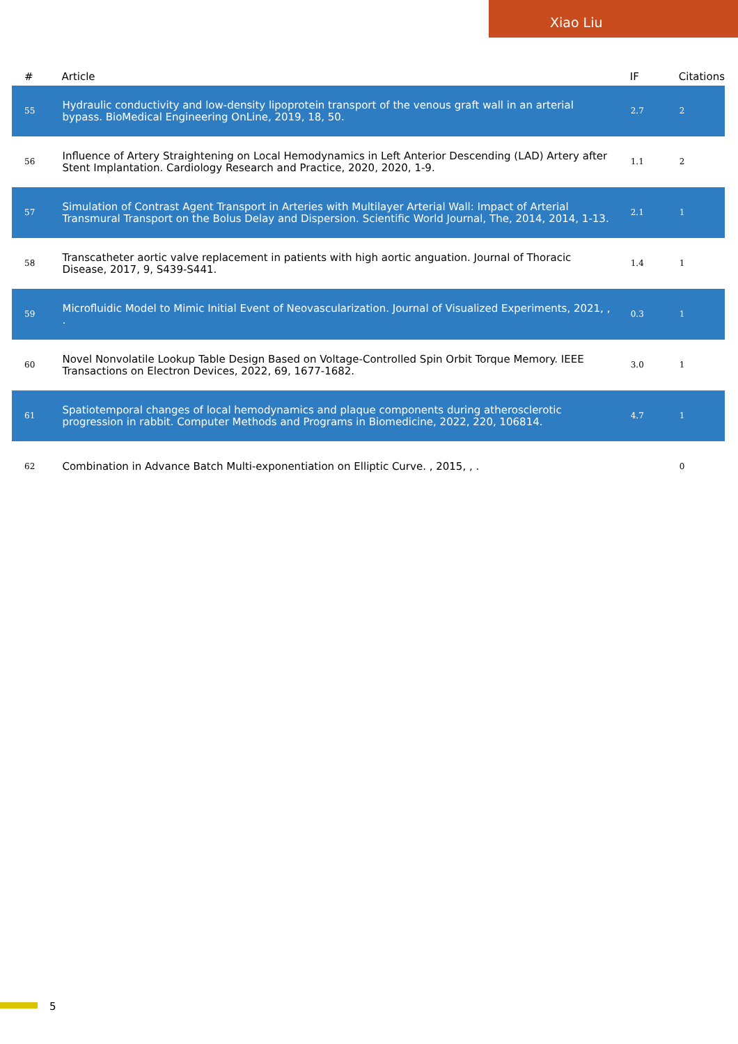Xiao Liu
| # | Article | IF | Citations |
| --- | --- | --- | --- |
| 55 | Hydraulic conductivity and low-density lipoprotein transport of the venous graft wall in an arterial bypass. BioMedical Engineering OnLine, 2019, 18, 50. | 2.7 | 2 |
| 56 | Influence of Artery Straightening on Local Hemodynamics in Left Anterior Descending (LAD) Artery after Stent Implantation. Cardiology Research and Practice, 2020, 2020, 1-9. | 1.1 | 2 |
| 57 | Simulation of Contrast Agent Transport in Arteries with Multilayer Arterial Wall: Impact of Arterial Transmural Transport on the Bolus Delay and Dispersion. Scientific World Journal, The, 2014, 2014, 1-13. | 2.1 | 1 |
| 58 | Transcatheter aortic valve replacement in patients with high aortic anguation. Journal of Thoracic Disease, 2017, 9, S439-S441. | 1.4 | 1 |
| 59 | Microfluidic Model to Mimic Initial Event of Neovascularization. Journal of Visualized Experiments, 2021, , . | 0.3 | 1 |
| 60 | Novel Nonvolatile Lookup Table Design Based on Voltage-Controlled Spin Orbit Torque Memory. IEEE Transactions on Electron Devices, 2022, 69, 1677-1682. | 3.0 | 1 |
| 61 | Spatiotemporal changes of local hemodynamics and plaque components during atherosclerotic progression in rabbit. Computer Methods and Programs in Biomedicine, 2022, 220, 106814. | 4.7 | 1 |
| 62 | Combination in Advance Batch Multi-exponentiation on Elliptic Curve. , 2015, , . | | 0 |
5